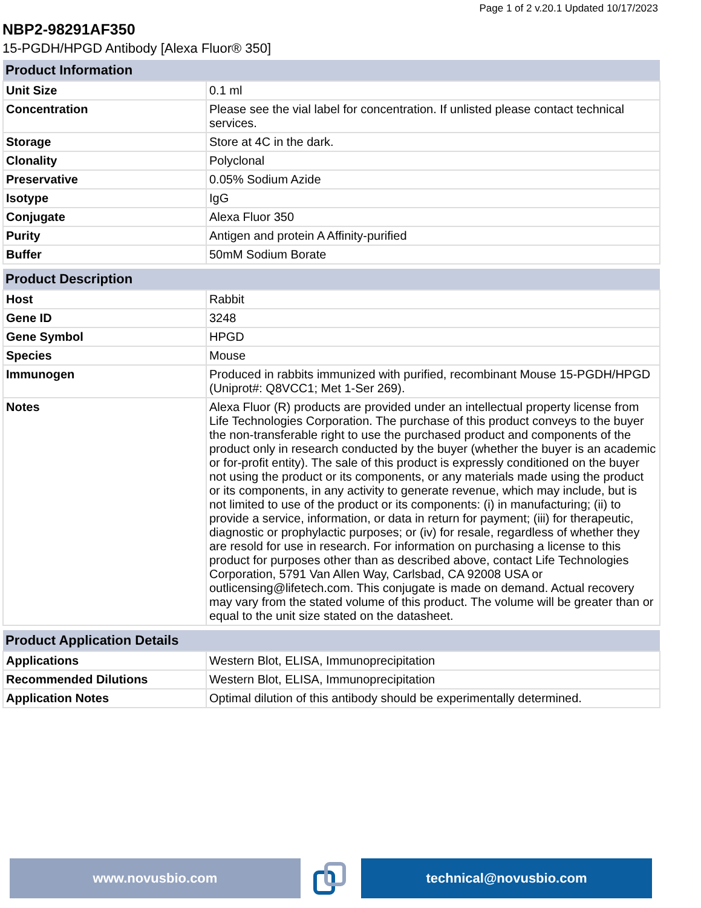Page 1 of 2 v.20.1 Updated 10/17/2023
NBP2-98291AF350
15-PGDH/HPGD Antibody [Alexa Fluor® 350]
| Product Information | |
| --- | --- |
| Unit Size | 0.1 ml |
| Concentration | Please see the vial label for concentration. If unlisted please contact technical services. |
| Storage | Store at 4C in the dark. |
| Clonality | Polyclonal |
| Preservative | 0.05% Sodium Azide |
| Isotype | IgG |
| Conjugate | Alexa Fluor 350 |
| Purity | Antigen and protein A Affinity-purified |
| Buffer | 50mM Sodium Borate |
| Product Description | |
| --- | --- |
| Host | Rabbit |
| Gene ID | 3248 |
| Gene Symbol | HPGD |
| Species | Mouse |
| Immunogen | Produced in rabbits immunized with purified, recombinant Mouse 15-PGDH/HPGD (Uniprot#: Q8VCC1; Met 1-Ser 269). |
| Notes | Alexa Fluor (R) products are provided under an intellectual property license from Life Technologies Corporation. The purchase of this product conveys to the buyer the non-transferable right to use the purchased product and components of the product only in research conducted by the buyer (whether the buyer is an academic or for-profit entity). The sale of this product is expressly conditioned on the buyer not using the product or its components, or any materials made using the product or its components, in any activity to generate revenue, which may include, but is not limited to use of the product or its components: (i) in manufacturing; (ii) to provide a service, information, or data in return for payment; (iii) for therapeutic, diagnostic or prophylactic purposes; or (iv) for resale, regardless of whether they are resold for use in research. For information on purchasing a license to this product for purposes other than as described above, contact Life Technologies Corporation, 5791 Van Allen Way, Carlsbad, CA 92008 USA or outlicensing@lifetech.com. This conjugate is made on demand. Actual recovery may vary from the stated volume of this product. The volume will be greater than or equal to the unit size stated on the datasheet. |
| Product Application Details | |
| --- | --- |
| Applications | Western Blot, ELISA, Immunoprecipitation |
| Recommended Dilutions | Western Blot, ELISA, Immunoprecipitation |
| Application Notes | Optimal dilution of this antibody should be experimentally determined. |
www.novusbio.com technical@novusbio.com